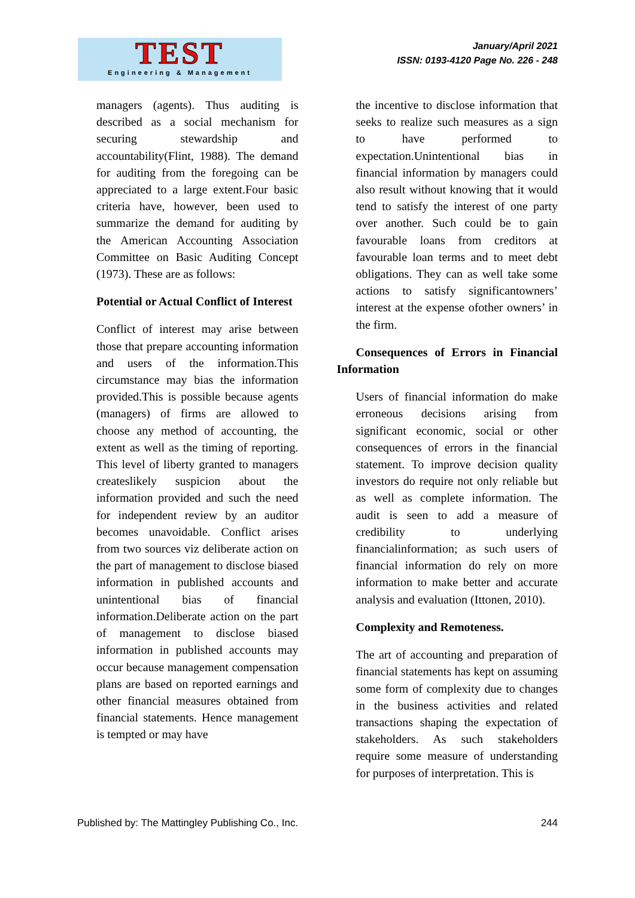TEST
Engineering & Management
January/April 2021
ISSN: 0193-4120 Page No. 226 - 248
managers (agents). Thus auditing is described as a social mechanism for securing stewardship and accountability(Flint, 1988). The demand for auditing from the foregoing can be appreciated to a large extent.Four basic criteria have, however, been used to summarize the demand for auditing by the American Accounting Association Committee on Basic Auditing Concept (1973). These are as follows:
Potential or Actual Conflict of Interest
Conflict of interest may arise between those that prepare accounting information and users of the information.This circumstance may bias the information provided.This is possible because agents (managers) of firms are allowed to choose any method of accounting, the extent as well as the timing of reporting. This level of liberty granted to managers createslikely suspicion about the information provided and such the need for independent review by an auditor becomes unavoidable. Conflict arises from two sources viz deliberate action on the part of management to disclose biased information in published accounts and unintentional bias of financial information.Deliberate action on the part of management to disclose biased information in published accounts may occur because management compensation plans are based on reported earnings and other financial measures obtained from financial statements. Hence management is tempted or may have
the incentive to disclose information that seeks to realize such measures as a sign to have performed to expectation.Unintentional bias in financial information by managers could also result without knowing that it would tend to satisfy the interest of one party over another. Such could be to gain favourable loans from creditors at favourable loan terms and to meet debt obligations. They can as well take some actions to satisfy significantowners’ interest at the expense ofother owners’ in the firm.
Consequences of Errors in Financial Information
Users of financial information do make erroneous decisions arising from significant economic, social or other consequences of errors in the financial statement. To improve decision quality investors do require not only reliable but as well as complete information. The audit is seen to add a measure of credibility to underlying financialinformation; as such users of financial information do rely on more information to make better and accurate analysis and evaluation (Ittonen, 2010).
Complexity and Remoteness.
The art of accounting and preparation of financial statements has kept on assuming some form of complexity due to changes in the business activities and related transactions shaping the expectation of stakeholders. As such stakeholders require some measure of understanding for purposes of interpretation. This is
Published by: The Mattingley Publishing Co., Inc. 244